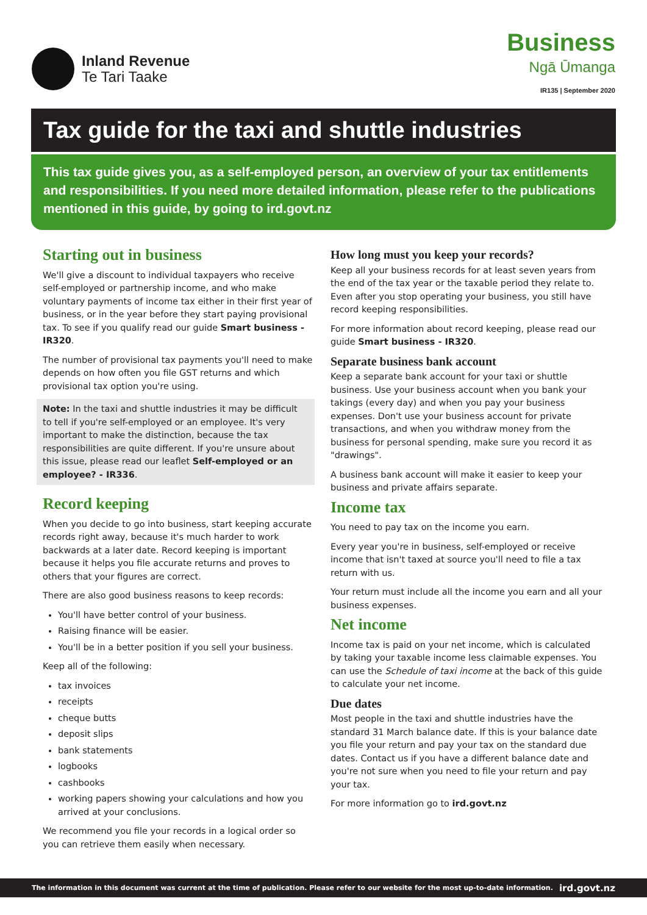Inland Revenue
Te Tari Taake
Business
Ngā Ūmanga
IR135 | September 2020
Tax guide for the taxi and shuttle industries
This tax guide gives you, as a self-employed person, an overview of your tax entitlements and responsibilities. If you need more detailed information, please refer to the publications mentioned in this guide, by going to ird.govt.nz
Starting out in business
We'll give a discount to individual taxpayers who receive self-employed or partnership income, and who make voluntary payments of income tax either in their first year of business, or in the year before they start paying provisional tax. To see if you qualify read our guide Smart business - IR320.
The number of provisional tax payments you'll need to make depends on how often you file GST returns and which provisional tax option you're using.
Note: In the taxi and shuttle industries it may be difficult to tell if you're self-employed or an employee. It's very important to make the distinction, because the tax responsibilities are quite different. If you're unsure about this issue, please read our leaflet Self-employed or an employee? - IR336.
Record keeping
When you decide to go into business, start keeping accurate records right away, because it's much harder to work backwards at a later date. Record keeping is important because it helps you file accurate returns and proves to others that your figures are correct.
There are also good business reasons to keep records:
You'll have better control of your business.
Raising finance will be easier.
You'll be in a better position if you sell your business.
Keep all of the following:
tax invoices
receipts
cheque butts
deposit slips
bank statements
logbooks
cashbooks
working papers showing your calculations and how you arrived at your conclusions.
We recommend you file your records in a logical order so you can retrieve them easily when necessary.
How long must you keep your records?
Keep all your business records for at least seven years from the end of the tax year or the taxable period they relate to. Even after you stop operating your business, you still have record keeping responsibilities.
For more information about record keeping, please read our guide Smart business - IR320.
Separate business bank account
Keep a separate bank account for your taxi or shuttle business. Use your business account when you bank your takings (every day) and when you pay your business expenses. Don't use your business account for private transactions, and when you withdraw money from the business for personal spending, make sure you record it as "drawings".
A business bank account will make it easier to keep your business and private affairs separate.
Income tax
You need to pay tax on the income you earn.
Every year you're in business, self-employed or receive income that isn't taxed at source you'll need to file a tax return with us.
Your return must include all the income you earn and all your business expenses.
Net income
Income tax is paid on your net income, which is calculated by taking your taxable income less claimable expenses. You can use the Schedule of taxi income at the back of this guide to calculate your net income.
Due dates
Most people in the taxi and shuttle industries have the standard 31 March balance date. If this is your balance date you file your return and pay your tax on the standard due dates. Contact us if you have a different balance date and you're not sure when you need to file your return and pay your tax.
For more information go to ird.govt.nz
The information in this document was current at the time of publication. Please refer to our website for the most up-to-date information. ird.govt.nz